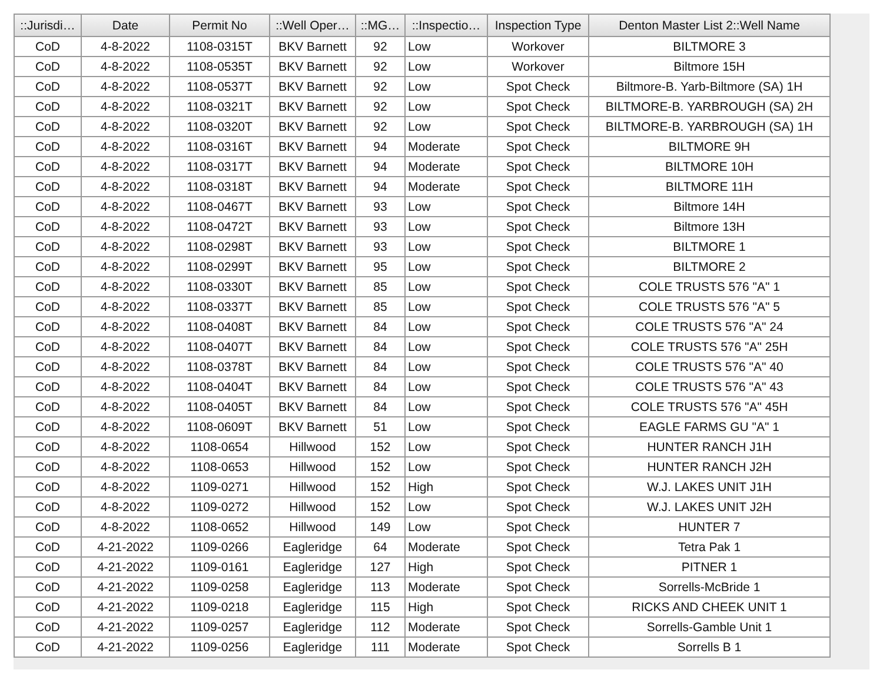| ::Jurisdi… | Date | Permit No | ::Well Oper… | ::MG… | ::Inspectio… | Inspection Type | Denton Master List 2::Well Name |
| --- | --- | --- | --- | --- | --- | --- | --- |
| CoD | 4-8-2022 | 1108-0315T | BKV Barnett | 92 | Low | Workover | BILTMORE 3 |
| CoD | 4-8-2022 | 1108-0535T | BKV Barnett | 92 | Low | Workover | Biltmore 15H |
| CoD | 4-8-2022 | 1108-0537T | BKV Barnett | 92 | Low | Spot Check | Biltmore-B. Yarb-Biltmore (SA) 1H |
| CoD | 4-8-2022 | 1108-0321T | BKV Barnett | 92 | Low | Spot Check | BILTMORE-B. YARBROUGH (SA) 2H |
| CoD | 4-8-2022 | 1108-0320T | BKV Barnett | 92 | Low | Spot Check | BILTMORE-B. YARBROUGH (SA) 1H |
| CoD | 4-8-2022 | 1108-0316T | BKV Barnett | 94 | Moderate | Spot Check | BILTMORE 9H |
| CoD | 4-8-2022 | 1108-0317T | BKV Barnett | 94 | Moderate | Spot Check | BILTMORE 10H |
| CoD | 4-8-2022 | 1108-0318T | BKV Barnett | 94 | Moderate | Spot Check | BILTMORE 11H |
| CoD | 4-8-2022 | 1108-0467T | BKV Barnett | 93 | Low | Spot Check | Biltmore 14H |
| CoD | 4-8-2022 | 1108-0472T | BKV Barnett | 93 | Low | Spot Check | Biltmore 13H |
| CoD | 4-8-2022 | 1108-0298T | BKV Barnett | 93 | Low | Spot Check | BILTMORE 1 |
| CoD | 4-8-2022 | 1108-0299T | BKV Barnett | 95 | Low | Spot Check | BILTMORE 2 |
| CoD | 4-8-2022 | 1108-0330T | BKV Barnett | 85 | Low | Spot Check | COLE TRUSTS 576 "A" 1 |
| CoD | 4-8-2022 | 1108-0337T | BKV Barnett | 85 | Low | Spot Check | COLE TRUSTS 576 "A" 5 |
| CoD | 4-8-2022 | 1108-0408T | BKV Barnett | 84 | Low | Spot Check | COLE TRUSTS 576 "A" 24 |
| CoD | 4-8-2022 | 1108-0407T | BKV Barnett | 84 | Low | Spot Check | COLE TRUSTS 576 "A" 25H |
| CoD | 4-8-2022 | 1108-0378T | BKV Barnett | 84 | Low | Spot Check | COLE TRUSTS 576 "A" 40 |
| CoD | 4-8-2022 | 1108-0404T | BKV Barnett | 84 | Low | Spot Check | COLE TRUSTS 576 "A" 43 |
| CoD | 4-8-2022 | 1108-0405T | BKV Barnett | 84 | Low | Spot Check | COLE TRUSTS 576 "A" 45H |
| CoD | 4-8-2022 | 1108-0609T | BKV Barnett | 51 | Low | Spot Check | EAGLE FARMS GU "A" 1 |
| CoD | 4-8-2022 | 1108-0654 | Hillwood | 152 | Low | Spot Check | HUNTER RANCH J1H |
| CoD | 4-8-2022 | 1108-0653 | Hillwood | 152 | Low | Spot Check | HUNTER RANCH J2H |
| CoD | 4-8-2022 | 1109-0271 | Hillwood | 152 | High | Spot Check | W.J. LAKES UNIT J1H |
| CoD | 4-8-2022 | 1109-0272 | Hillwood | 152 | Low | Spot Check | W.J. LAKES UNIT J2H |
| CoD | 4-8-2022 | 1108-0652 | Hillwood | 149 | Low | Spot Check | HUNTER 7 |
| CoD | 4-21-2022 | 1109-0266 | Eagleridge | 64 | Moderate | Spot Check | Tetra Pak 1 |
| CoD | 4-21-2022 | 1109-0161 | Eagleridge | 127 | High | Spot Check | PITNER 1 |
| CoD | 4-21-2022 | 1109-0258 | Eagleridge | 113 | Moderate | Spot Check | Sorrells-McBride 1 |
| CoD | 4-21-2022 | 1109-0218 | Eagleridge | 115 | High | Spot Check | RICKS AND CHEEK UNIT 1 |
| CoD | 4-21-2022 | 1109-0257 | Eagleridge | 112 | Moderate | Spot Check | Sorrells-Gamble Unit 1 |
| CoD | 4-21-2022 | 1109-0256 | Eagleridge | 111 | Moderate | Spot Check | Sorrells B 1 |